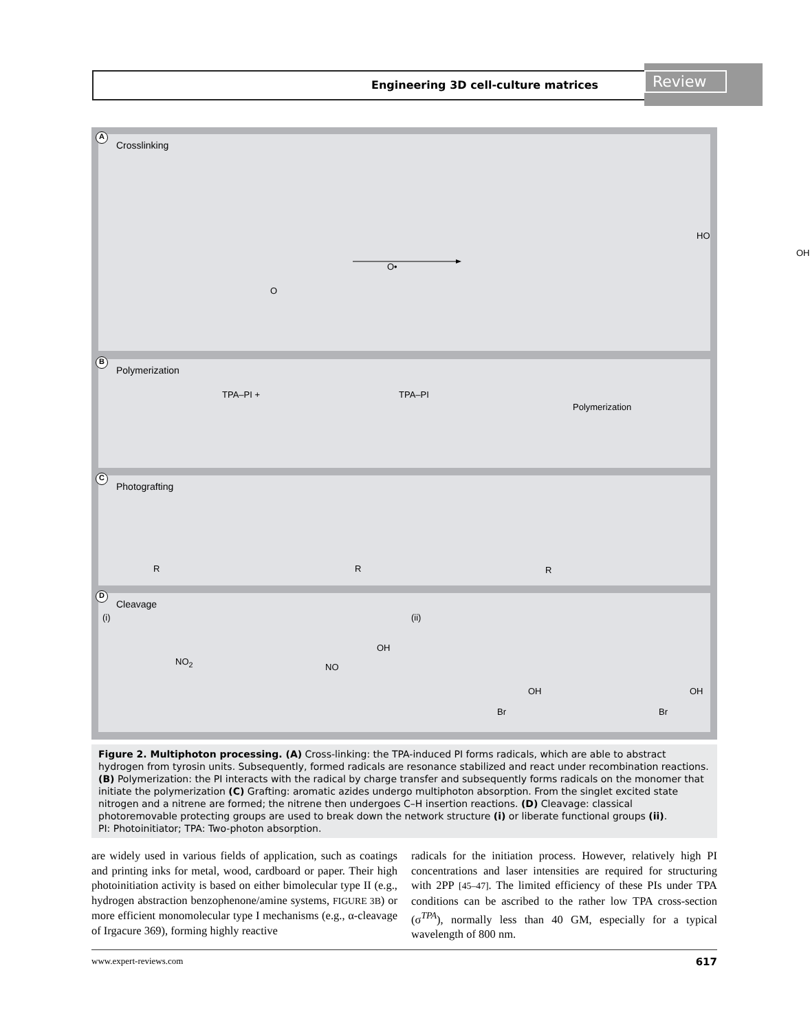Engineering 3D cell-culture matrices
Review
A
Crosslinking
O
O•
HO
OH
B
Polymerization
TPA–PI + TPA–PI
Polymerization
C
Photografting
R R R
D
Cleavage
(i) (ii)
NO<sub>2</sub>
NO
OH
OH
Br
OH
Br
Figure 2. Multiphoton processing. (A) Cross-linking: the TPA-induced PI forms radicals, which are able to abstract hydrogen from tyrosin units. Subsequently, formed radicals are resonance stabilized and react under recombination reactions.
(B) Polymerization: the PI interacts with the radical by charge transfer and subsequently forms radicals on the monomer that initiate the polymerization (C) Grafting: aromatic azides undergo multiphoton absorption. From the singlet excited state nitrogen and a nitrene are formed; the nitrene then undergoes C–H insertion reactions. (D) Cleavage: classical photoremovable protecting groups are used to break down the network structure (i) or liberate functional groups (ii).
PI: Photoinitiator; TPA: Two-photon absorption.
are widely used in various fields of application, such as coatings and printing inks for metal, wood, cardboard or paper. Their high photoinitiation activity is based on either bimolecular type II (e.g., hydrogen abstraction benzophenone/amine systems, FIGURE 3B) or more efficient monomolecular type I mechanisms (e.g., α-cleavage of Irgacure 369), forming highly reactive
radicals for the initiation process. However, relatively high PI concentrations and laser intensities are required for structuring with 2PP [45–47]. The limited efficiency of these PIs under TPA conditions can be ascribed to the rather low TPA cross-section (σ<sup>TPA</sup>), normally less than 40 GM, especially for a typical wavelength of 800 nm.
www.expert-reviews.com 617